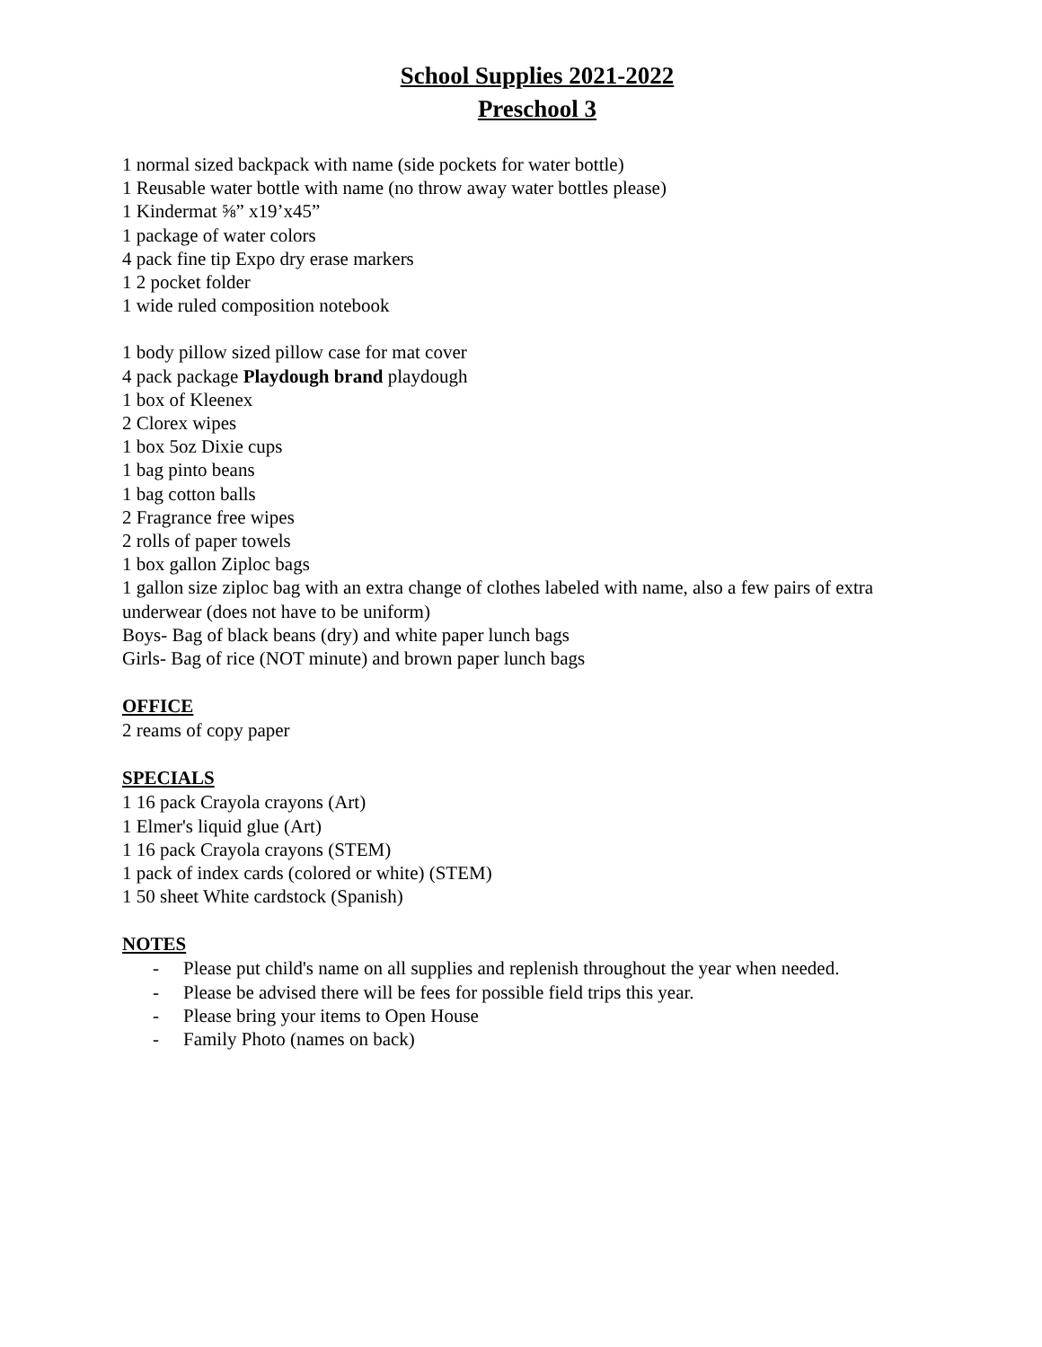School Supplies 2021-2022
Preschool 3
1 normal sized backpack with name (side pockets for water bottle)
1 Reusable water bottle with name (no throw away water bottles please)
1 Kindermat ⅝” x19’x45”
1 package of water colors
4 pack fine tip Expo dry erase markers
1 2 pocket folder
1 wide ruled composition notebook
1 body pillow sized pillow case for mat cover
4 pack package Playdough brand playdough
1 box of Kleenex
2 Clorex wipes
1 box 5oz Dixie cups
1 bag pinto beans
1 bag cotton balls
2 Fragrance free wipes
2 rolls of paper towels
1 box gallon Ziploc bags
1 gallon size ziploc bag with an extra change of clothes labeled with name, also a few pairs of extra underwear (does not have to be uniform)
Boys- Bag of black beans (dry) and white paper lunch bags
Girls- Bag of rice (NOT minute) and brown paper lunch bags
OFFICE
2 reams of copy paper
SPECIALS
1 16 pack Crayola crayons (Art)
1 Elmer's liquid glue (Art)
1 16 pack Crayola crayons (STEM)
1 pack of index cards (colored or white) (STEM)
1 50 sheet White cardstock (Spanish)
NOTES
- Please put child's name on all supplies and replenish throughout the year when needed.
- Please be advised there will be fees for possible field trips this year.
- Please bring your items to Open House
- Family Photo (names on back)